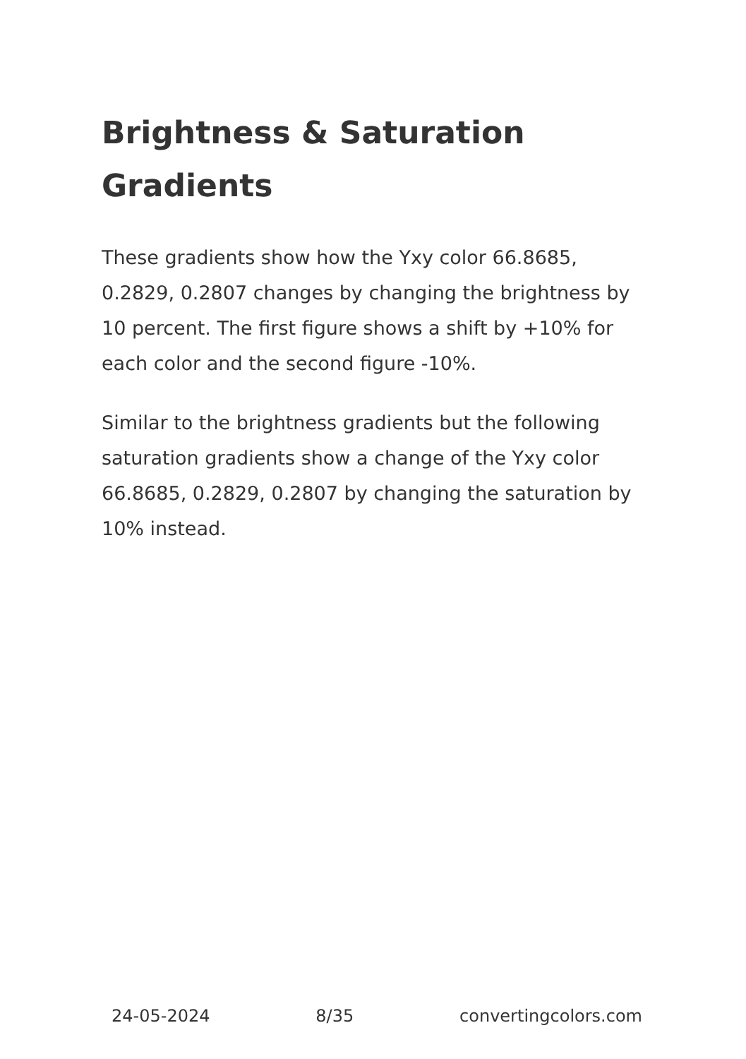Brightness & Saturation Gradients
These gradients show how the Yxy color 66.8685, 0.2829, 0.2807 changes by changing the brightness by 10 percent. The first figure shows a shift by +10% for each color and the second figure -10%.
Similar to the brightness gradients but the following saturation gradients show a change of the Yxy color 66.8685, 0.2829, 0.2807 by changing the saturation by 10% instead.
24-05-2024 8/35 convertingcolors.com